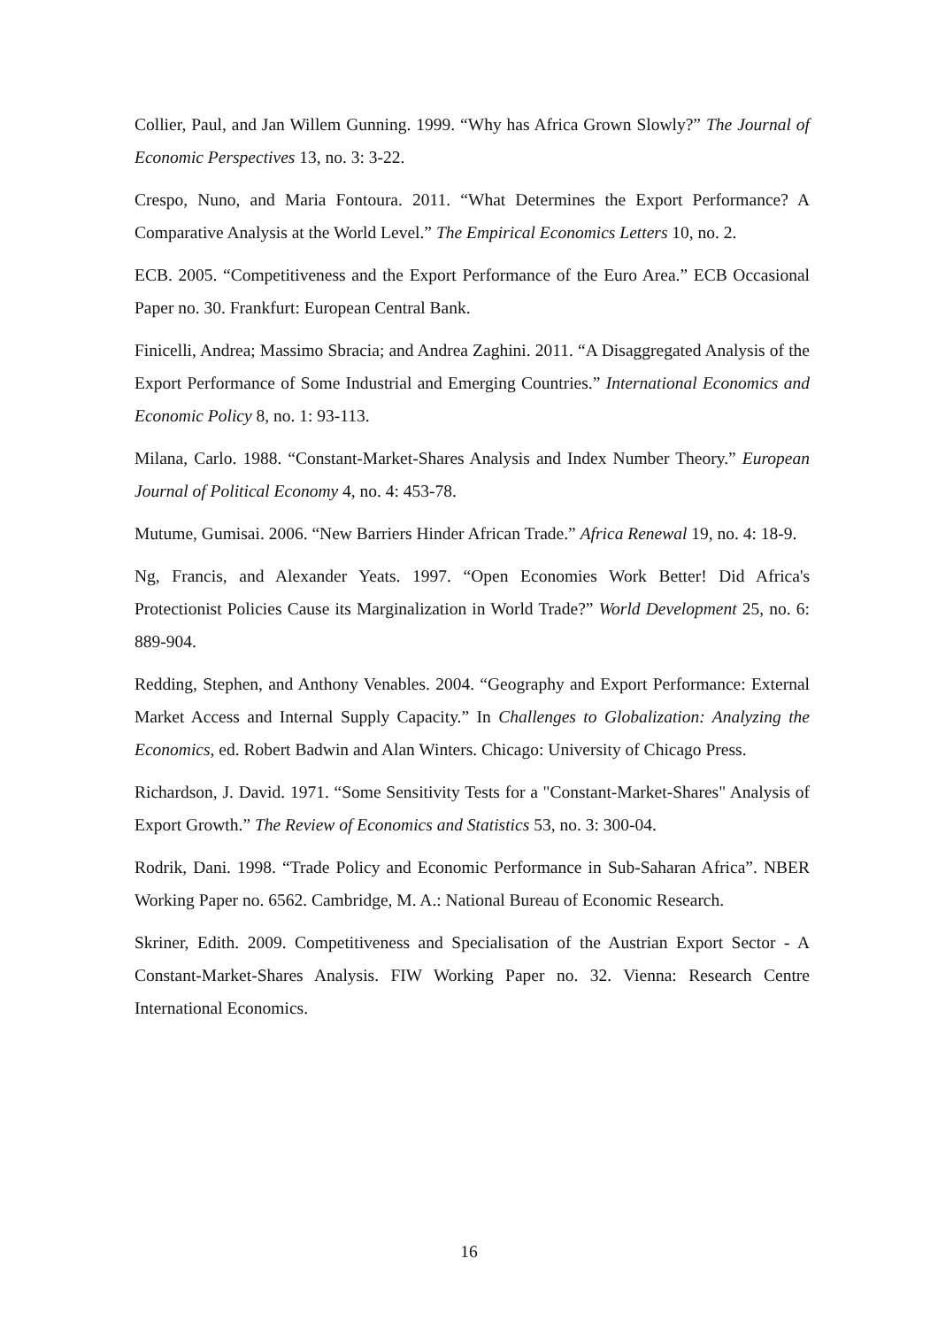Collier, Paul, and Jan Willem Gunning. 1999. “Why has Africa Grown Slowly?” The Journal of Economic Perspectives 13, no. 3: 3-22.
Crespo, Nuno, and Maria Fontoura. 2011. “What Determines the Export Performance? A Comparative Analysis at the World Level.” The Empirical Economics Letters 10, no. 2.
ECB. 2005. “Competitiveness and the Export Performance of the Euro Area.” ECB Occasional Paper no. 30. Frankfurt: European Central Bank.
Finicelli, Andrea; Massimo Sbracia; and Andrea Zaghini. 2011. “A Disaggregated Analysis of the Export Performance of Some Industrial and Emerging Countries.” International Economics and Economic Policy 8, no. 1: 93-113.
Milana, Carlo. 1988. “Constant-Market-Shares Analysis and Index Number Theory.” European Journal of Political Economy 4, no. 4: 453-78.
Mutume, Gumisai. 2006. “New Barriers Hinder African Trade.” Africa Renewal 19, no. 4: 18-9.
Ng, Francis, and Alexander Yeats. 1997. “Open Economies Work Better! Did Africa's Protectionist Policies Cause its Marginalization in World Trade?” World Development 25, no. 6: 889-904.
Redding, Stephen, and Anthony Venables. 2004. “Geography and Export Performance: External Market Access and Internal Supply Capacity.” In Challenges to Globalization: Analyzing the Economics, ed. Robert Badwin and Alan Winters. Chicago: University of Chicago Press.
Richardson, J. David. 1971. “Some Sensitivity Tests for a "Constant-Market-Shares" Analysis of Export Growth.” The Review of Economics and Statistics 53, no. 3: 300-04.
Rodrik, Dani. 1998. “Trade Policy and Economic Performance in Sub-Saharan Africa”. NBER Working Paper no. 6562. Cambridge, M. A.: National Bureau of Economic Research.
Skriner, Edith. 2009. Competitiveness and Specialisation of the Austrian Export Sector - A Constant-Market-Shares Analysis. FIW Working Paper no. 32. Vienna: Research Centre International Economics.
16